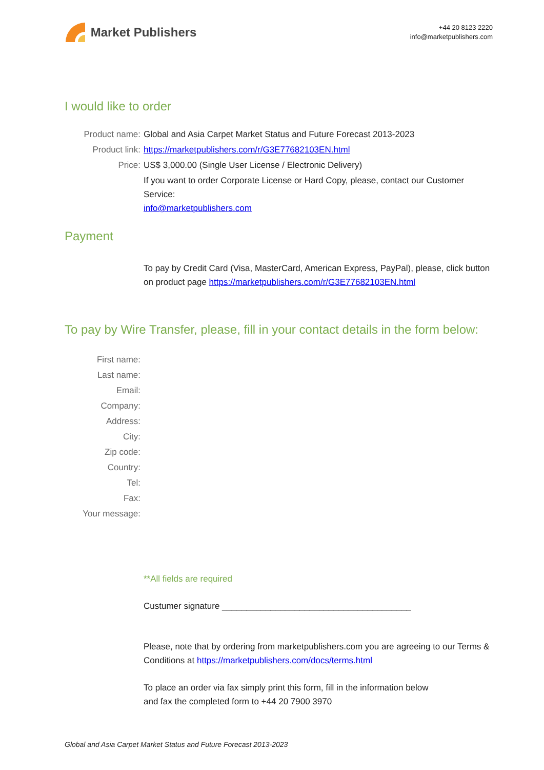Market Publishers
+44 20 8123 2220
info@marketpublishers.com
I would like to order
Product name: Global and Asia Carpet Market Status and Future Forecast 2013-2023
Product link: https://marketpublishers.com/r/G3E77682103EN.html
Price: US$ 3,000.00 (Single User License / Electronic Delivery)
If you want to order Corporate License or Hard Copy, please, contact our Customer Service:
info@marketpublishers.com
Payment
To pay by Credit Card (Visa, MasterCard, American Express, PayPal), please, click button on product page https://marketpublishers.com/r/G3E77682103EN.html
To pay by Wire Transfer, please, fill in your contact details in the form below:
First name:
Last name:
Email:
Company:
Address:
City:
Zip code:
Country:
Tel:
Fax:
Your message:
**All fields are required
Custumer signature _______________________________________
Please, note that by ordering from marketpublishers.com you are agreeing to our Terms & Conditions at https://marketpublishers.com/docs/terms.html
To place an order via fax simply print this form, fill in the information below
and fax the completed form to +44 20 7900 3970
Global and Asia Carpet Market Status and Future Forecast 2013-2023